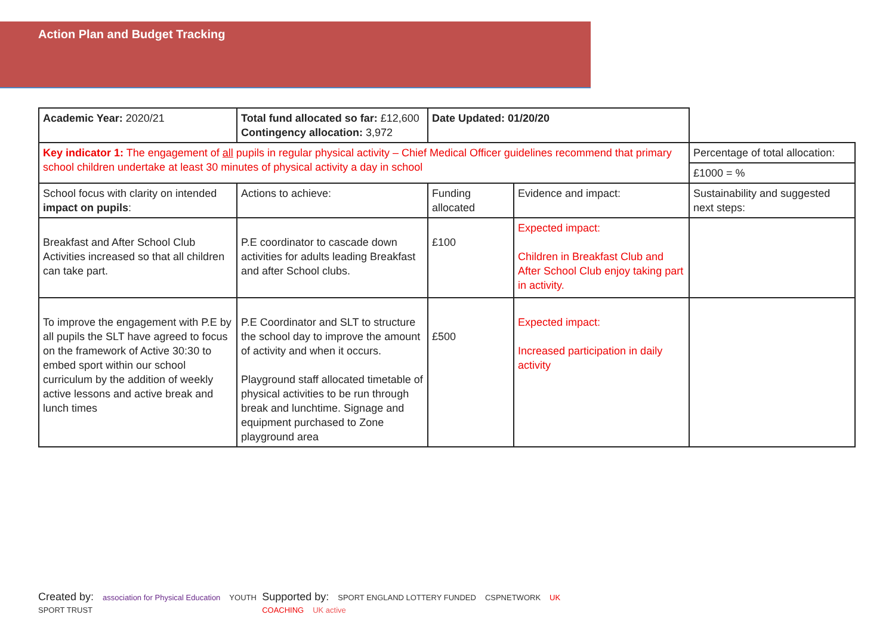Action Plan and Budget Tracking
| Academic Year: 2020/21 | Total fund allocated so far: £12,600 Contingency allocation: 3,972 | Date Updated: 01/20/20 | | |
| Key indicator 1: The engagement of all pupils in regular physical activity – Chief Medical Officer guidelines recommend that primary school children undertake at least 30 minutes of physical activity a day in school | | | | Percentage of total allocation: |
| | | | | £1000 = % |
| School focus with clarity on intended impact on pupils : | Actions to achieve: | Funding allocated | Evidence and impact: | Sustainability and suggested next steps: |
| Breakfast and After School Club Activities increased so that all children can take part. | P.E coordinator to cascade down activities for adults leading Breakfast and after School clubs. | £100 | Expected impact: Children in Breakfast Club and After School Club enjoy taking part in activity. | |
| To improve the engagement with P.E by all pupils the SLT have agreed to focus on the framework of Active 30:30 to embed sport within our school curriculum by the addition of weekly active lessons and active break and lunch times | P.E Coordinator and SLT to structure the school day to improve the amount of activity and when it occurs. Playground staff allocated timetable of physical activities to be run through break and lunchtime. Signage and equipment purchased to Zone playground area | £500 | Expected impact: Increased participation in daily activity | |
Created by: association for Physical Education YOUTH SPORT TRUST
Supported by: SPORT ENGLAND LOTTERY FUNDED CSPNETWORK UK COACHING UK active